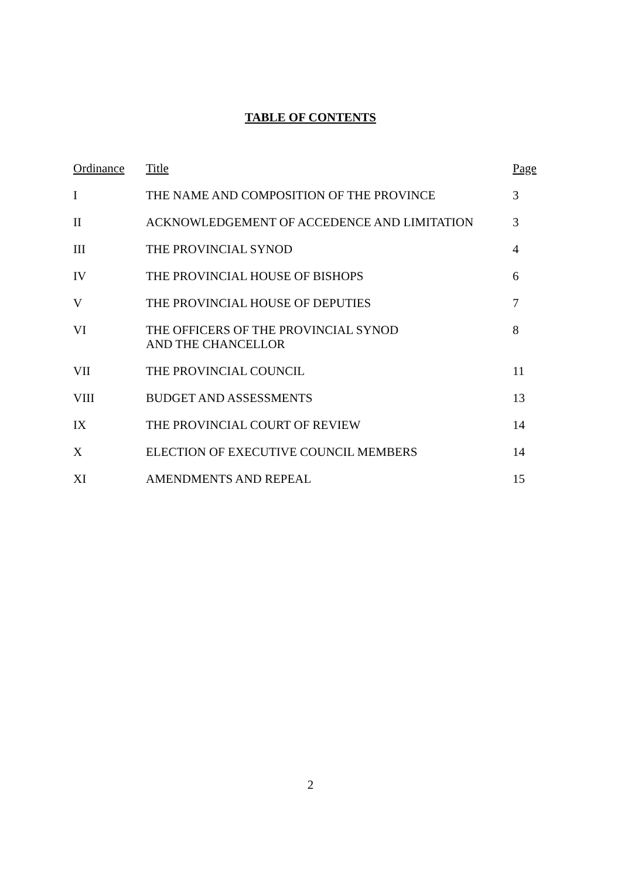TABLE OF CONTENTS
| Ordinance | Title | Page |
| --- | --- | --- |
| I | THE NAME AND COMPOSITION OF THE PROVINCE | 3 |
| II | ACKNOWLEDGEMENT OF ACCEDENCE AND LIMITATION | 3 |
| III | THE PROVINCIAL SYNOD | 4 |
| IV | THE PROVINCIAL HOUSE OF BISHOPS | 6 |
| V | THE PROVINCIAL HOUSE OF DEPUTIES | 7 |
| VI | THE OFFICERS OF THE PROVINCIAL SYNOD AND THE CHANCELLOR | 8 |
| VII | THE PROVINCIAL COUNCIL | 11 |
| VIII | BUDGET AND ASSESSMENTS | 13 |
| IX | THE PROVINCIAL COURT OF REVIEW | 14 |
| X | ELECTION OF EXECUTIVE COUNCIL MEMBERS | 14 |
| XI | AMENDMENTS AND REPEAL | 15 |
2